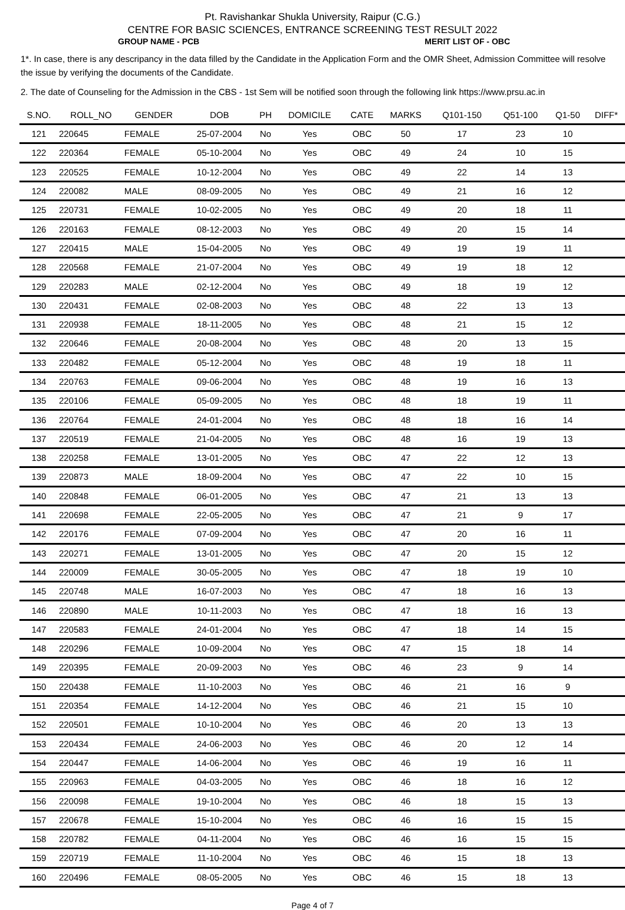Pt. Ravishankar Shukla University, Raipur (C.G.)
CENTRE FOR BASIC SCIENCES, ENTRANCE SCREENING TEST RESULT 2022
GROUP NAME - PCB MERIT LIST OF - OBC
1*. In case, there is any descripancy in the data filled by the Candidate in the Application Form and the OMR Sheet, Admission Committee will resolve the issue by verifying the documents of the Candidate.
2. The date of Counseling for the Admission in the CBS - 1st Sem will be notified soon through the following link https://www.prsu.ac.in
| S.NO. | ROLL_NO | GENDER | DOB | PH | DOMICILE | CATE | MARKS | Q101-150 | Q51-100 | Q1-50 | DIFF* |
| --- | --- | --- | --- | --- | --- | --- | --- | --- | --- | --- | --- |
| 121 | 220645 | FEMALE | 25-07-2004 | No | Yes | OBC | 50 | 17 | 23 | 10 | |
| 122 | 220364 | FEMALE | 05-10-2004 | No | Yes | OBC | 49 | 24 | 10 | 15 | |
| 123 | 220525 | FEMALE | 10-12-2004 | No | Yes | OBC | 49 | 22 | 14 | 13 | |
| 124 | 220082 | MALE | 08-09-2005 | No | Yes | OBC | 49 | 21 | 16 | 12 | |
| 125 | 220731 | FEMALE | 10-02-2005 | No | Yes | OBC | 49 | 20 | 18 | 11 | |
| 126 | 220163 | FEMALE | 08-12-2003 | No | Yes | OBC | 49 | 20 | 15 | 14 | |
| 127 | 220415 | MALE | 15-04-2005 | No | Yes | OBC | 49 | 19 | 19 | 11 | |
| 128 | 220568 | FEMALE | 21-07-2004 | No | Yes | OBC | 49 | 19 | 18 | 12 | |
| 129 | 220283 | MALE | 02-12-2004 | No | Yes | OBC | 49 | 18 | 19 | 12 | |
| 130 | 220431 | FEMALE | 02-08-2003 | No | Yes | OBC | 48 | 22 | 13 | 13 | |
| 131 | 220938 | FEMALE | 18-11-2005 | No | Yes | OBC | 48 | 21 | 15 | 12 | |
| 132 | 220646 | FEMALE | 20-08-2004 | No | Yes | OBC | 48 | 20 | 13 | 15 | |
| 133 | 220482 | FEMALE | 05-12-2004 | No | Yes | OBC | 48 | 19 | 18 | 11 | |
| 134 | 220763 | FEMALE | 09-06-2004 | No | Yes | OBC | 48 | 19 | 16 | 13 | |
| 135 | 220106 | FEMALE | 05-09-2005 | No | Yes | OBC | 48 | 18 | 19 | 11 | |
| 136 | 220764 | FEMALE | 24-01-2004 | No | Yes | OBC | 48 | 18 | 16 | 14 | |
| 137 | 220519 | FEMALE | 21-04-2005 | No | Yes | OBC | 48 | 16 | 19 | 13 | |
| 138 | 220258 | FEMALE | 13-01-2005 | No | Yes | OBC | 47 | 22 | 12 | 13 | |
| 139 | 220873 | MALE | 18-09-2004 | No | Yes | OBC | 47 | 22 | 10 | 15 | |
| 140 | 220848 | FEMALE | 06-01-2005 | No | Yes | OBC | 47 | 21 | 13 | 13 | |
| 141 | 220698 | FEMALE | 22-05-2005 | No | Yes | OBC | 47 | 21 | 9 | 17 | |
| 142 | 220176 | FEMALE | 07-09-2004 | No | Yes | OBC | 47 | 20 | 16 | 11 | |
| 143 | 220271 | FEMALE | 13-01-2005 | No | Yes | OBC | 47 | 20 | 15 | 12 | |
| 144 | 220009 | FEMALE | 30-05-2005 | No | Yes | OBC | 47 | 18 | 19 | 10 | |
| 145 | 220748 | MALE | 16-07-2003 | No | Yes | OBC | 47 | 18 | 16 | 13 | |
| 146 | 220890 | MALE | 10-11-2003 | No | Yes | OBC | 47 | 18 | 16 | 13 | |
| 147 | 220583 | FEMALE | 24-01-2004 | No | Yes | OBC | 47 | 18 | 14 | 15 | |
| 148 | 220296 | FEMALE | 10-09-2004 | No | Yes | OBC | 47 | 15 | 18 | 14 | |
| 149 | 220395 | FEMALE | 20-09-2003 | No | Yes | OBC | 46 | 23 | 9 | 14 | |
| 150 | 220438 | FEMALE | 11-10-2003 | No | Yes | OBC | 46 | 21 | 16 | 9 | |
| 151 | 220354 | FEMALE | 14-12-2004 | No | Yes | OBC | 46 | 21 | 15 | 10 | |
| 152 | 220501 | FEMALE | 10-10-2004 | No | Yes | OBC | 46 | 20 | 13 | 13 | |
| 153 | 220434 | FEMALE | 24-06-2003 | No | Yes | OBC | 46 | 20 | 12 | 14 | |
| 154 | 220447 | FEMALE | 14-06-2004 | No | Yes | OBC | 46 | 19 | 16 | 11 | |
| 155 | 220963 | FEMALE | 04-03-2005 | No | Yes | OBC | 46 | 18 | 16 | 12 | |
| 156 | 220098 | FEMALE | 19-10-2004 | No | Yes | OBC | 46 | 18 | 15 | 13 | |
| 157 | 220678 | FEMALE | 15-10-2004 | No | Yes | OBC | 46 | 16 | 15 | 15 | |
| 158 | 220782 | FEMALE | 04-11-2004 | No | Yes | OBC | 46 | 16 | 15 | 15 | |
| 159 | 220719 | FEMALE | 11-10-2004 | No | Yes | OBC | 46 | 15 | 18 | 13 | |
| 160 | 220496 | FEMALE | 08-05-2005 | No | Yes | OBC | 46 | 15 | 18 | 13 | |
Page 4 of 7